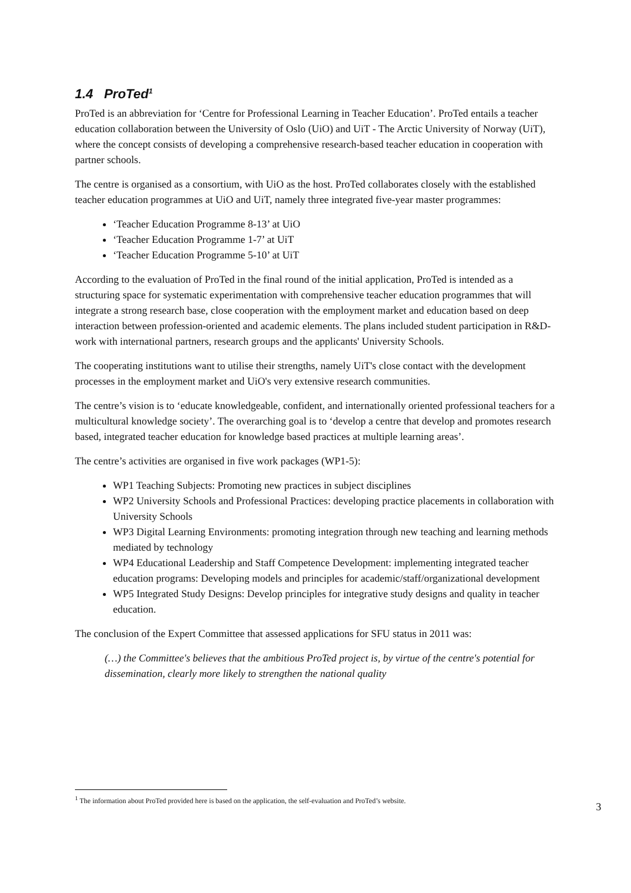1.4 ProTed<sup>1</sup>
ProTed is an abbreviation for ‘Centre for Professional Learning in Teacher Education’. ProTed entails a teacher education collaboration between the University of Oslo (UiO) and UiT - The Arctic University of Norway (UiT), where the concept consists of developing a comprehensive research-based teacher education in cooperation with partner schools.
The centre is organised as a consortium, with UiO as the host. ProTed collaborates closely with the established teacher education programmes at UiO and UiT, namely three integrated five-year master programmes:
‘Teacher Education Programme 8-13’ at UiO
‘Teacher Education Programme 1-7’ at UiT
‘Teacher Education Programme 5-10’ at UiT
According to the evaluation of ProTed in the final round of the initial application, ProTed is intended as a structuring space for systematic experimentation with comprehensive teacher education programmes that will integrate a strong research base, close cooperation with the employment market and education based on deep interaction between profession-oriented and academic elements. The plans included student participation in R&D-work with international partners, research groups and the applicants' University Schools.
The cooperating institutions want to utilise their strengths, namely UiT's close contact with the development processes in the employment market and UiO's very extensive research communities.
The centre’s vision is to ‘educate knowledgeable, confident, and internationally oriented professional teachers for a multicultural knowledge society’. The overarching goal is to ‘develop a centre that develop and promotes research based, integrated teacher education for knowledge based practices at multiple learning areas’.
The centre’s activities are organised in five work packages (WP1-5):
WP1 Teaching Subjects: Promoting new practices in subject disciplines
WP2 University Schools and Professional Practices: developing practice placements in collaboration with University Schools
WP3 Digital Learning Environments: promoting integration through new teaching and learning methods mediated by technology
WP4 Educational Leadership and Staff Competence Development: implementing integrated teacher education programs: Developing models and principles for academic/staff/organizational development
WP5 Integrated Study Designs: Develop principles for integrative study designs and quality in teacher education.
The conclusion of the Expert Committee that assessed applications for SFU status in 2011 was:
(…) the Committee's believes that the ambitious ProTed project is, by virtue of the centre's potential for dissemination, clearly more likely to strengthen the national quality
<sup>1</sup> The information about ProTed provided here is based on the application, the self-evaluation and ProTed’s website.
3